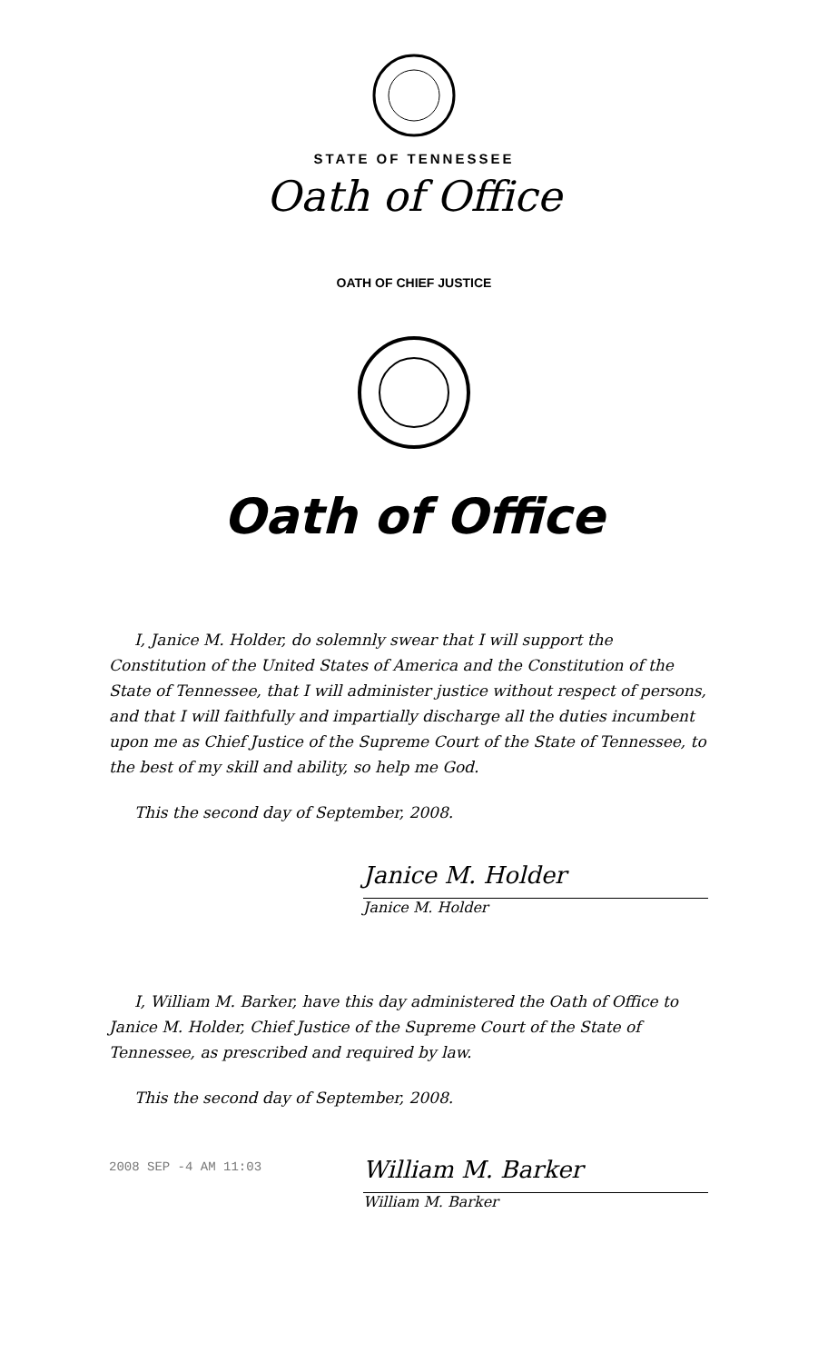STATE OF TENNESSEE
Oath of Office
OATH OF CHIEF JUSTICE
Oath of Office
I, Janice M. Holder, do solemnly swear that I will support the Constitution of the United States of America and the Constitution of the State of Tennessee, that I will administer justice without respect of persons, and that I will faithfully and impartially discharge all the duties incumbent upon me as Chief Justice of the Supreme Court of the State of Tennessee, to the best of my skill and ability, so help me God.
This the second day of September, 2008.
Janice M. Holder
Janice M. Holder
I, William M. Barker, have this day administered the Oath of Office to Janice M. Holder, Chief Justice of the Supreme Court of the State of Tennessee, as prescribed and required by law.
This the second day of September, 2008.
2008 SEP -4 AM 11:03
William M. Barker
William M. Barker